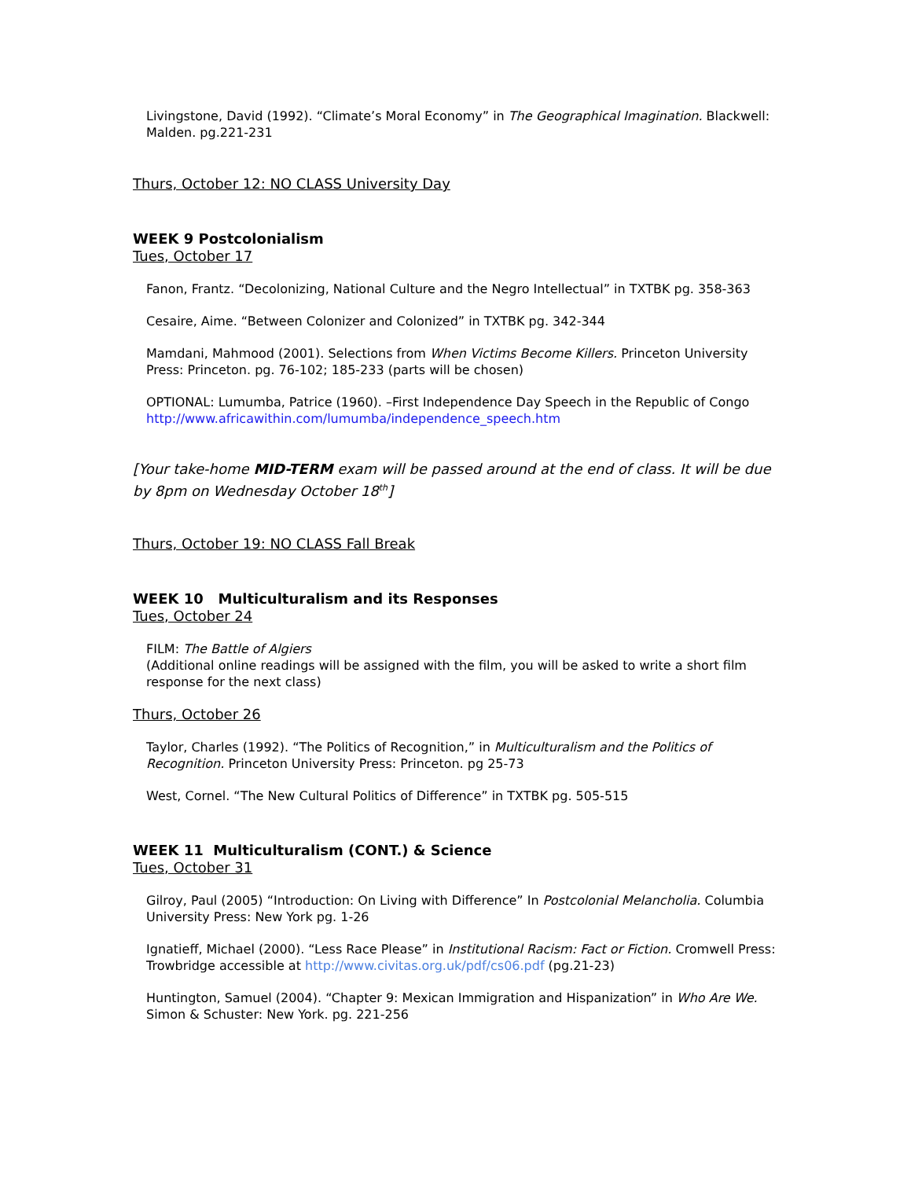Livingstone, David (1992). “Climate’s Moral Economy” in The Geographical Imagination. Blackwell: Malden. pg.221-231
Thurs, October 12: NO CLASS University Day
WEEK 9 Postcolonialism
Tues, October 17
Fanon, Frantz. “Decolonizing, National Culture and the Negro Intellectual” in TXTBK pg. 358-363
Cesaire, Aime. “Between Colonizer and Colonized” in TXTBK pg. 342-344
Mamdani, Mahmood (2001). Selections from When Victims Become Killers. Princeton University Press: Princeton. pg. 76-102; 185-233 (parts will be chosen)
OPTIONAL: Lumumba, Patrice (1960). –First Independence Day Speech in the Republic of Congo http://www.africawithin.com/lumumba/independence_speech.htm
[Your take-home MID-TERM exam will be passed around at the end of class. It will be due by 8pm on Wednesday October 18<sup>th</sup>]
Thurs, October 19: NO CLASS Fall Break
WEEK 10 Multiculturalism and its Responses
Tues, October 24
FILM: The Battle of Algiers
(Additional online readings will be assigned with the film, you will be asked to write a short film response for the next class)
Thurs, October 26
Taylor, Charles (1992). “The Politics of Recognition,” in Multiculturalism and the Politics of Recognition. Princeton University Press: Princeton. pg 25-73
West, Cornel. “The New Cultural Politics of Difference” in TXTBK pg. 505-515
WEEK 11 Multiculturalism (CONT.) & Science
Tues, October 31
Gilroy, Paul (2005) “Introduction: On Living with Difference” In Postcolonial Melancholia. Columbia University Press: New York pg. 1-26
Ignatieff, Michael (2000). “Less Race Please” in Institutional Racism: Fact or Fiction. Cromwell Press: Trowbridge accessible at http://www.civitas.org.uk/pdf/cs06.pdf (pg.21-23)
Huntington, Samuel (2004). “Chapter 9: Mexican Immigration and Hispanization” in Who Are We. Simon & Schuster: New York. pg. 221-256